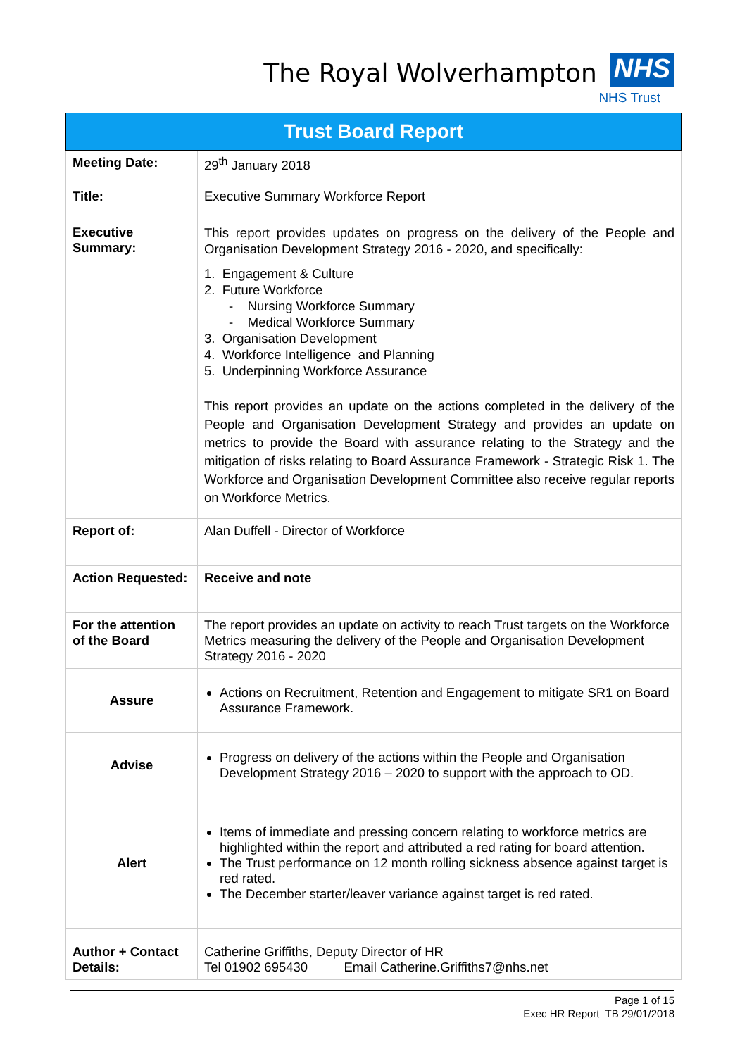The Royal Wolverhampton NHS
NHS Trust
| Trust Board Report | |
| Meeting Date: | 29<sup>th</sup> January 2018 |
| Title: | Executive Summary Workforce Report |
| Executive Summary: | This report provides updates on progress on the delivery of the People and Organisation Development Strategy 2016 - 2020, and specifically: 1. Engagement & Culture 2. Future Workforce - Nursing Workforce Summary - Medical Workforce Summary 3. Organisation Development 4. Workforce Intelligence and Planning 5. Underpinning Workforce Assurance This report provides an update on the actions completed in the delivery of the People and Organisation Development Strategy and provides an update on metrics to provide the Board with assurance relating to the Strategy and the mitigation of risks relating to Board Assurance Framework - Strategic Risk 1. The Workforce and Organisation Development Committee also receive regular reports on Workforce Metrics. |
| Report of: | Alan Duffell - Director of Workforce |
| Action Requested: | Receive and note |
| For the attention of the Board | The report provides an update on activity to reach Trust targets on the Workforce Metrics measuring the delivery of the People and Organisation Development Strategy 2016 - 2020 |
| Assure | Actions on Recruitment, Retention and Engagement to mitigate SR1 on Board Assurance Framework. |
| Advise | Progress on delivery of the actions within the People and Organisation Development Strategy 2016 – 2020 to support with the approach to OD. |
| Alert | Items of immediate and pressing concern relating to workforce metrics are highlighted within the report and attributed a red rating for board attention. The Trust performance on 12 month rolling sickness absence against target is red rated. The December starter/leaver variance against target is red rated. |
| Author + Contact Details: | Catherine Griffiths, Deputy Director of HR Tel 01902 695430 Email Catherine.Griffiths7@nhs.net |
Page 1 of 15
Exec HR Report TB 29/01/2018